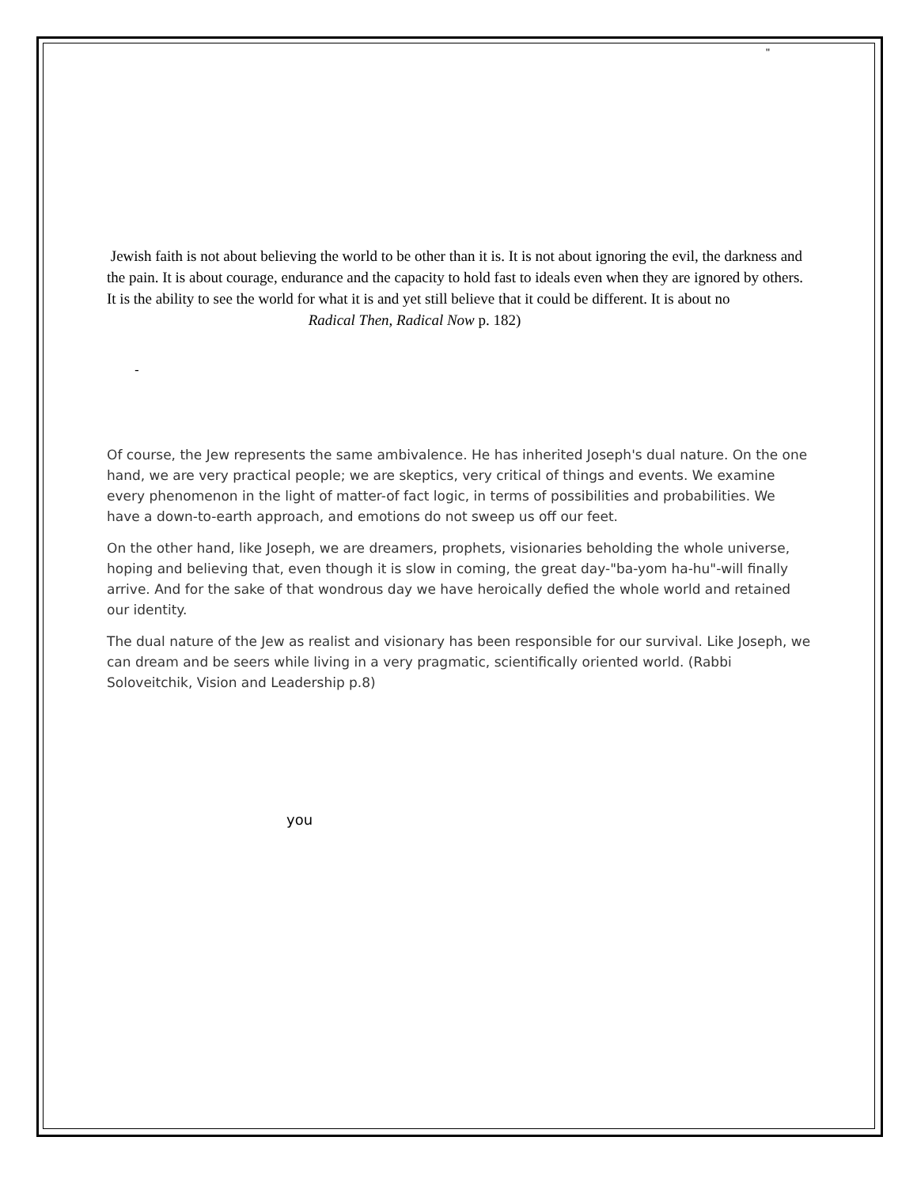"
Jewish faith is not about believing the world to be other than it is. It is not about ignoring the evil, the darkness and the pain. It is about courage, endurance and the capacity to hold fast to ideals even when they are ignored by others. It is the ability to see the world for what it is and yet still believe that it could be different. It is about no Radical Then, Radical Now p. 182)
-
Of course, the Jew represents the same ambivalence. He has inherited Joseph's dual nature. On the one hand, we are very practical people; we are skeptics, very critical of things and events. We examine every phenomenon in the light of matter-of fact logic, in terms of possibilities and probabilities. We have a down-to-earth approach, and emotions do not sweep us off our feet.
On the other hand, like Joseph, we are dreamers, prophets, visionaries beholding the whole universe, hoping and believing that, even though it is slow in coming, the great day-"ba-yom ha-hu"-will finally arrive. And for the sake of that wondrous day we have heroically defied the whole world and retained our identity.
The dual nature of the Jew as realist and visionary has been responsible for our survival. Like Joseph, we can dream and be seers while living in a very pragmatic, scientifically oriented world. (Rabbi Soloveitchik, Vision and Leadership p.8)
you